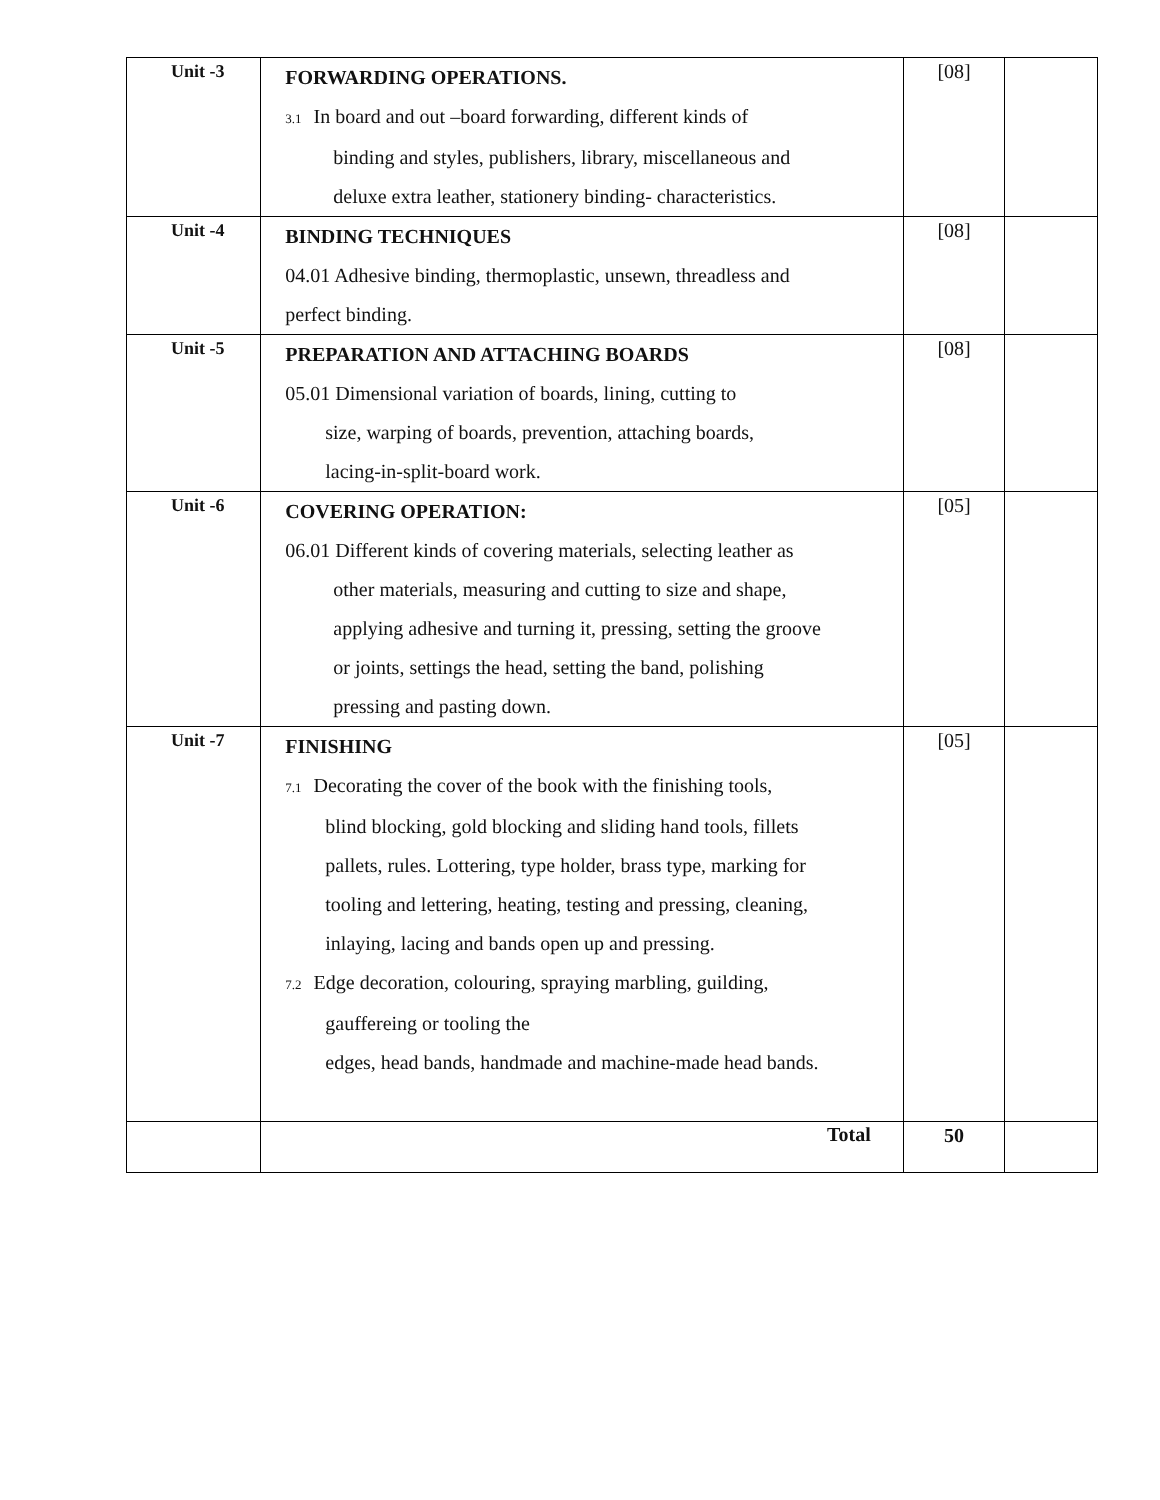| Unit -3 | FORWARDING OPERATIONS. 3.1 In board and out –board forwarding, different kinds of binding and styles, publishers, library, miscellaneous and deluxe extra leather, stationery binding- characteristics. | [08] | |
| Unit -4 | BINDING TECHNIQUES 04.01 Adhesive binding, thermoplastic, unsewn, threadless and perfect binding. | [08] | |
| Unit -5 | PREPARATION AND ATTACHING BOARDS 05.01 Dimensional variation of boards, lining, cutting to size, warping of boards, prevention, attaching boards, lacing-in-split-board work. | [08] | |
| Unit -6 | COVERING OPERATION: 06.01 Different kinds of covering materials, selecting leather as other materials, measuring and cutting to size and shape, applying adhesive and turning it, pressing, setting the groove or joints, settings the head, setting the band, polishing pressing and pasting down. | [05] | |
| Unit -7 | FINISHING 7.1 Decorating the cover of the book with the finishing tools, blind blocking, gold blocking and sliding hand tools, fillets pallets, rules. Lottering, type holder, brass type, marking for tooling and lettering, heating, testing and pressing, cleaning, inlaying, lacing and bands open up and pressing. 7.2 Edge decoration, colouring, spraying marbling, guilding, gauffereing or tooling the edges, head bands, handmade and machine-made head bands. | [05] | |
| | Total | 50 | |